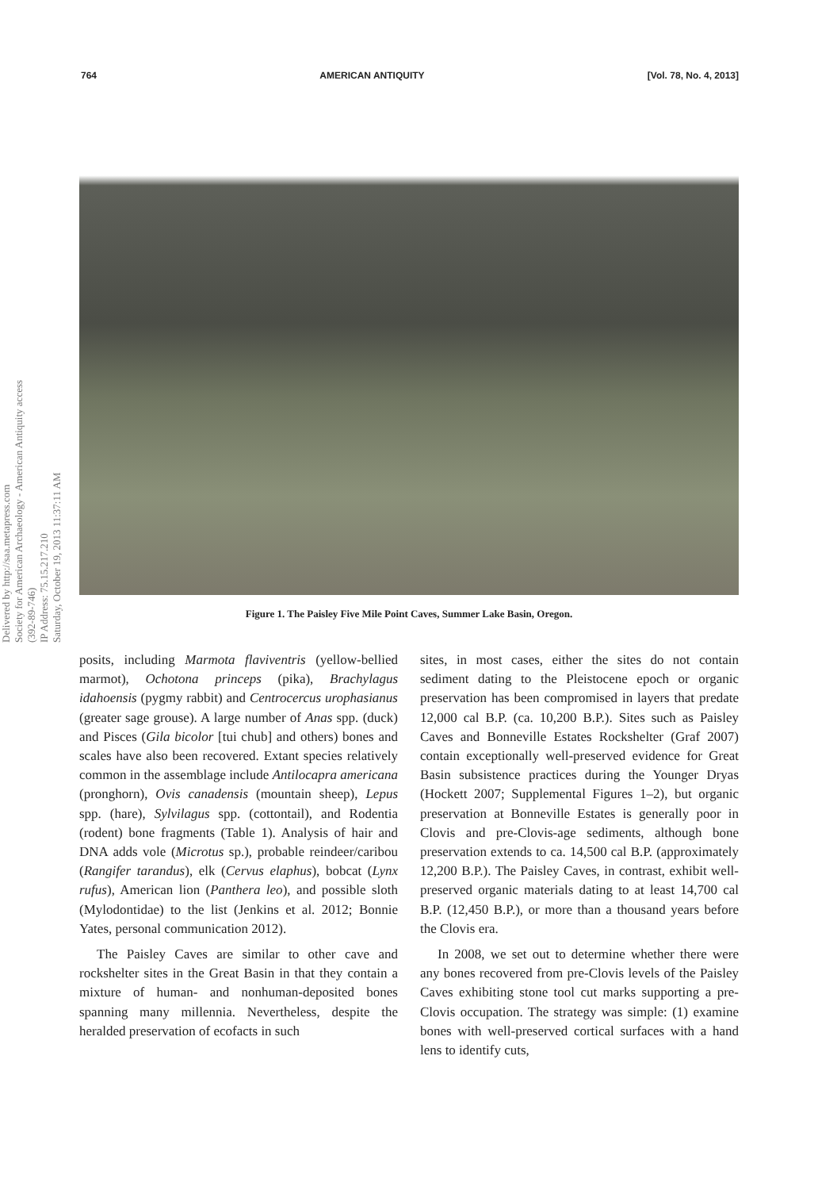764 AMERICAN ANTIQUITY [Vol. 78, No. 4, 2013]
Delivered by http://saa.metapress.com
Society for American Archaeology - American Antiquity access (392-89-746)
IP Address: 75.15.217.210
Saturday, October 19, 2013 11:37:11 AM
Figure 1. The Paisley Five Mile Point Caves, Summer Lake Basin, Oregon.
posits, including Marmota flaviventris (yellow-bellied marmot), Ochotona princeps (pika), Brachylagus idahoensis (pygmy rabbit) and Centrocercus urophasianus (greater sage grouse). A large number of Anas spp. (duck) and Pisces (Gila bicolor [tui chub] and others) bones and scales have also been recovered. Extant species relatively common in the assemblage include Antilocapra americana (pronghorn), Ovis canadensis (mountain sheep), Lepus spp. (hare), Sylvilagus spp. (cottontail), and Rodentia (rodent) bone fragments (Table 1). Analysis of hair and DNA adds vole (Microtus sp.), probable reindeer/caribou (Rangifer tarandus), elk (Cervus elaphus), bobcat (Lynx rufus), American lion (Panthera leo), and possible sloth (Mylodontidae) to the list (Jenkins et al. 2012; Bonnie Yates, personal communication 2012).
The Paisley Caves are similar to other cave and rockshelter sites in the Great Basin in that they contain a mixture of human- and nonhuman-deposited bones spanning many millennia. Nevertheless, despite the heralded preservation of ecofacts in such
sites, in most cases, either the sites do not contain sediment dating to the Pleistocene epoch or organic preservation has been compromised in layers that predate 12,000 cal B.P. (ca. 10,200 B.P.). Sites such as Paisley Caves and Bonneville Estates Rockshelter (Graf 2007) contain exceptionally well-preserved evidence for Great Basin subsistence practices during the Younger Dryas (Hockett 2007; Supplemental Figures 1–2), but organic preservation at Bonneville Estates is generally poor in Clovis and pre-Clovis-age sediments, although bone preservation extends to ca. 14,500 cal B.P. (approximately 12,200 B.P.). The Paisley Caves, in contrast, exhibit well-preserved organic materials dating to at least 14,700 cal B.P. (12,450 B.P.), or more than a thousand years before the Clovis era.
In 2008, we set out to determine whether there were any bones recovered from pre-Clovis levels of the Paisley Caves exhibiting stone tool cut marks supporting a pre-Clovis occupation. The strategy was simple: (1) examine bones with well-preserved cortical surfaces with a hand lens to identify cuts,